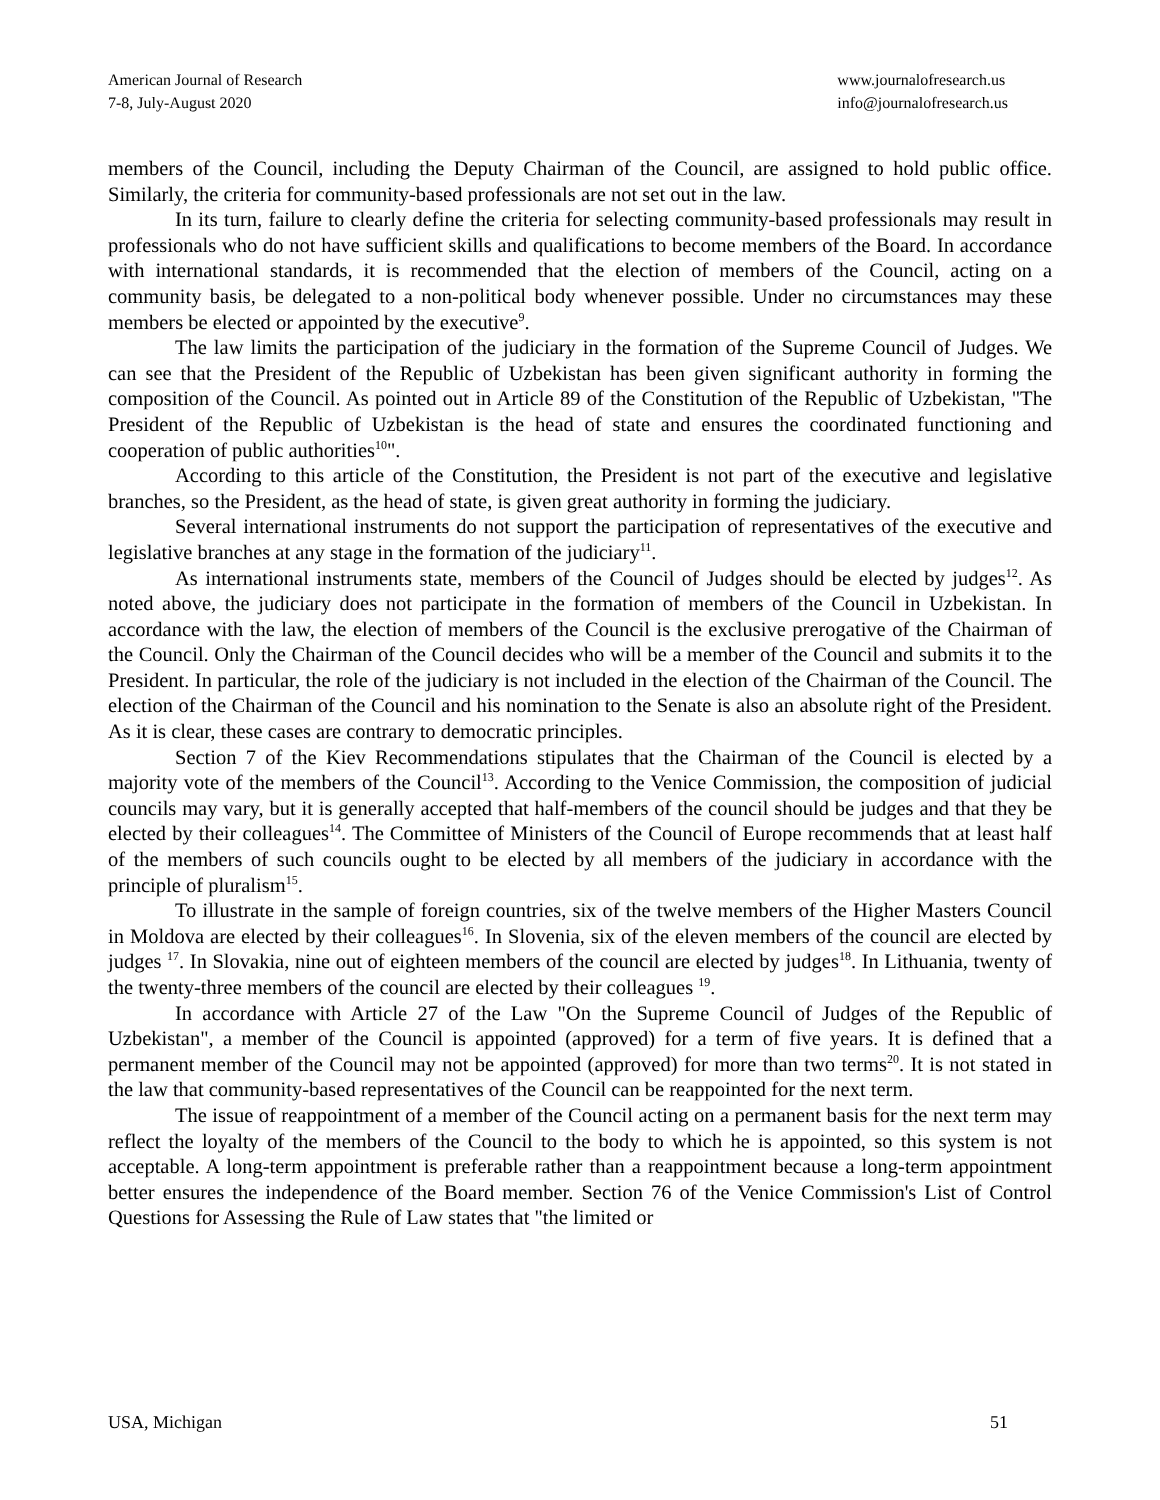American Journal of Research
7-8, July-August 2020
www.journalofresearch.us
info@journalofresearch.us
members of the Council, including the Deputy Chairman of the Council, are assigned to hold public office. Similarly, the criteria for community-based professionals are not set out in the law.
In its turn, failure to clearly define the criteria for selecting community-based professionals may result in professionals who do not have sufficient skills and qualifications to become members of the Board. In accordance with international standards, it is recommended that the election of members of the Council, acting on a community basis, be delegated to a non-political body whenever possible. Under no circumstances may these members be elected or appointed by the executive<sup>9</sup>.
The law limits the participation of the judiciary in the formation of the Supreme Council of Judges. We can see that the President of the Republic of Uzbekistan has been given significant authority in forming the composition of the Council. As pointed out in Article 89 of the Constitution of the Republic of Uzbekistan, "The President of the Republic of Uzbekistan is the head of state and ensures the coordinated functioning and cooperation of public authorities<sup>10</sup>".
According to this article of the Constitution, the President is not part of the executive and legislative branches, so the President, as the head of state, is given great authority in forming the judiciary.
Several international instruments do not support the participation of representatives of the executive and legislative branches at any stage in the formation of the judiciary<sup>11</sup>.
As international instruments state, members of the Council of Judges should be elected by judges<sup>12</sup>. As noted above, the judiciary does not participate in the formation of members of the Council in Uzbekistan. In accordance with the law, the election of members of the Council is the exclusive prerogative of the Chairman of the Council. Only the Chairman of the Council decides who will be a member of the Council and submits it to the President. In particular, the role of the judiciary is not included in the election of the Chairman of the Council. The election of the Chairman of the Council and his nomination to the Senate is also an absolute right of the President. As it is clear, these cases are contrary to democratic principles.
Section 7 of the Kiev Recommendations stipulates that the Chairman of the Council is elected by a majority vote of the members of the Council<sup>13</sup>. According to the Venice Commission, the composition of judicial councils may vary, but it is generally accepted that half-members of the council should be judges and that they be elected by their colleagues<sup>14</sup>. The Committee of Ministers of the Council of Europe recommends that at least half of the members of such councils ought to be elected by all members of the judiciary in accordance with the principle of pluralism<sup>15</sup>.
To illustrate in the sample of foreign countries, six of the twelve members of the Higher Masters Council in Moldova are elected by their colleagues<sup>16</sup>. In Slovenia, six of the eleven members of the council are elected by judges <sup>17</sup>. In Slovakia, nine out of eighteen members of the council are elected by judges<sup>18</sup>. In Lithuania, twenty of the twenty-three members of the council are elected by their colleagues <sup>19</sup>.
In accordance with Article 27 of the Law "On the Supreme Council of Judges of the Republic of Uzbekistan", a member of the Council is appointed (approved) for a term of five years. It is defined that a permanent member of the Council may not be appointed (approved) for more than two terms<sup>20</sup>. It is not stated in the law that community-based representatives of the Council can be reappointed for the next term.
The issue of reappointment of a member of the Council acting on a permanent basis for the next term may reflect the loyalty of the members of the Council to the body to which he is appointed, so this system is not acceptable. A long-term appointment is preferable rather than a reappointment because a long-term appointment better ensures the independence of the Board member. Section 76 of the Venice Commission's List of Control Questions for Assessing the Rule of Law states that "the limited or
USA, Michigan 51